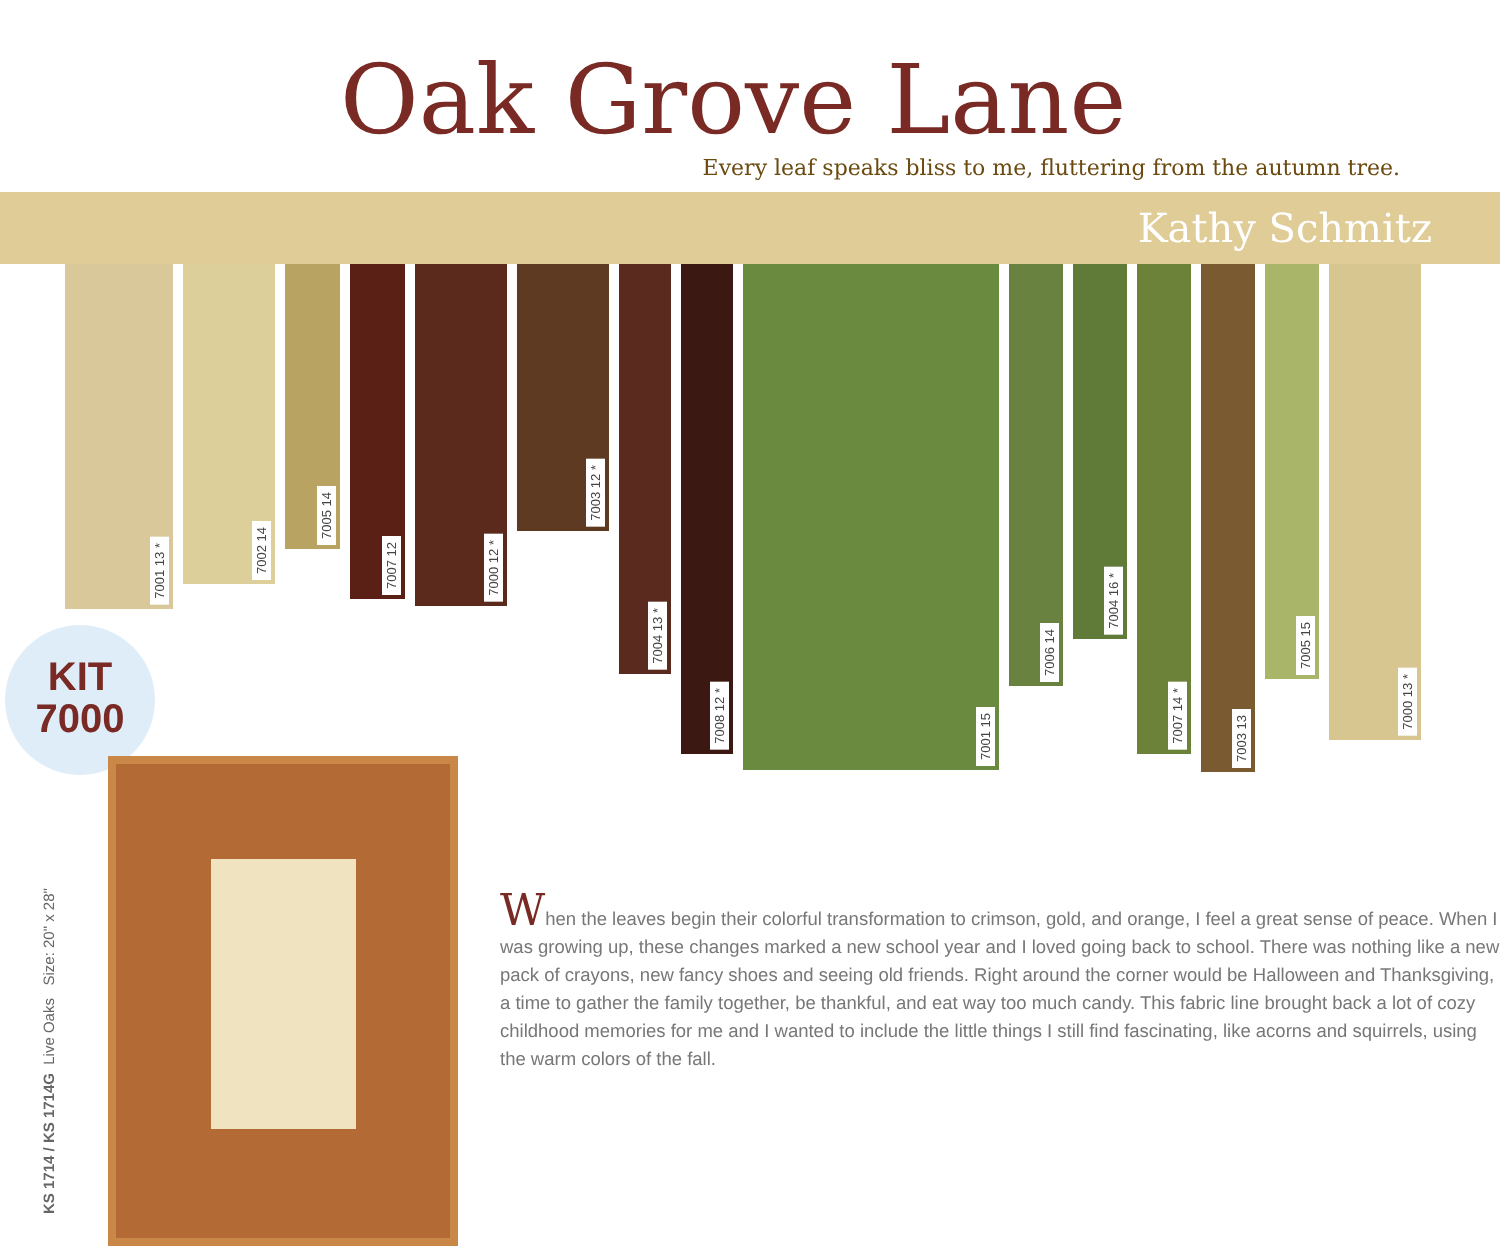Oak Grove Lane
Every leaf speaks bliss to me, fluttering from the autumn tree.
Kathy Schmitz
7001 13 *
7002 14
7005 14
7007 12
7000 12 *
7003 12 *
7004 13 *
7008 12 *
7001 15
7006 14
7004 16 *
7007 14 *
7003 13
7005 15
7000 13 *
KIT
7000
KS 1714 / KS 1714G Live Oaks Size: 20" x 28"
When the leaves begin their colorful transformation to crimson, gold, and orange, I feel a great sense of peace. When I was growing up, these changes marked a new school year and I loved going back to school. There was nothing like a new pack of crayons, new fancy shoes and seeing old friends. Right around the corner would be Halloween and Thanksgiving, a time to gather the family together, be thankful, and eat way too much candy. This fabric line brought back a lot of cozy childhood memories for me and I wanted to include the little things I still find fascinating, like acorns and squirrels, using the warm colors of the fall.